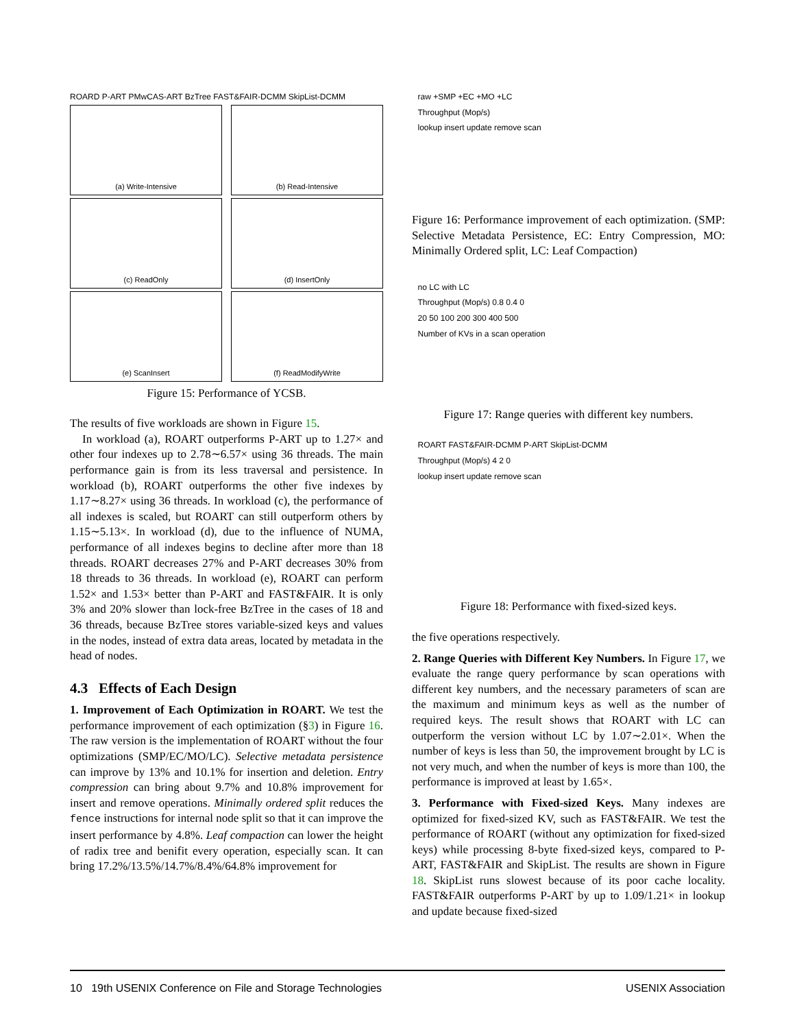ROARD P-ART PMwCAS-ART BzTree FAST&FAIR-DCMM SkipList-DCMM
(a) Write-Intensive
(b) Read-Intensive
(c) ReadOnly
(d) InsertOnly
(e) ScanInsert
(f) ReadModifyWrite
Figure 15: Performance of YCSB.
The results of five workloads are shown in Figure 15.
In workload (a), ROART outperforms P-ART up to 1.27× and other four indexes up to 2.78∼6.57× using 36 threads. The main performance gain is from its less traversal and persistence. In workload (b), ROART outperforms the other five indexes by 1.17∼8.27× using 36 threads. In workload (c), the performance of all indexes is scaled, but ROART can still outperform others by 1.15∼5.13×. In workload (d), due to the influence of NUMA, performance of all indexes begins to decline after more than 18 threads. ROART decreases 27% and P-ART decreases 30% from 18 threads to 36 threads. In workload (e), ROART can perform 1.52× and 1.53× better than P-ART and FAST&FAIR. It is only 3% and 20% slower than lock-free BzTree in the cases of 18 and 36 threads, because BzTree stores variable-sized keys and values in the nodes, instead of extra data areas, located by metadata in the head of nodes.
4.3 Effects of Each Design
1. Improvement of Each Optimization in ROART. We test the performance improvement of each optimization (§3) in Figure 16. The raw version is the implementation of ROART without the four optimizations (SMP/EC/MO/LC). Selective metadata persistence can improve by 13% and 10.1% for insertion and deletion. Entry compression can bring about 9.7% and 10.8% improvement for insert and remove operations. Minimally ordered split reduces the fence instructions for internal node split so that it can improve the insert performance by 4.8%. Leaf compaction can lower the height of radix tree and benifit every operation, especially scan. It can bring 17.2%/13.5%/14.7%/8.4%/64.8% improvement for
raw +SMP +EC +MO +LC
Throughput (Mop/s)
lookup insert update remove scan
Figure 16: Performance improvement of each optimization. (SMP: Selective Metadata Persistence, EC: Entry Compression, MO: Minimally Ordered split, LC: Leaf Compaction)
no LC with LC
Throughput (Mop/s) 0.8 0.4 0
20 50 100 200 300 400 500
Number of KVs in a scan operation
Figure 17: Range queries with different key numbers.
ROART FAST&FAIR-DCMM P-ART SkipList-DCMM
Throughput (Mop/s) 4 2 0
lookup insert update remove scan
Figure 18: Performance with fixed-sized keys.
the five operations respectively.
2. Range Queries with Different Key Numbers. In Figure 17, we evaluate the range query performance by scan operations with different key numbers, and the necessary parameters of scan are the maximum and minimum keys as well as the number of required keys. The result shows that ROART with LC can outperform the version without LC by 1.07∼2.01×. When the number of keys is less than 50, the improvement brought by LC is not very much, and when the number of keys is more than 100, the performance is improved at least by 1.65×.
3. Performance with Fixed-sized Keys. Many indexes are optimized for fixed-sized KV, such as FAST&FAIR. We test the performance of ROART (without any optimization for fixed-sized keys) while processing 8-byte fixed-sized keys, compared to P-ART, FAST&FAIR and SkipList. The results are shown in Figure 18. SkipList runs slowest because of its poor cache locality. FAST&FAIR outperforms P-ART by up to 1.09/1.21× in lookup and update because fixed-sized
10 19th USENIX Conference on File and Storage Technologies USENIX Association